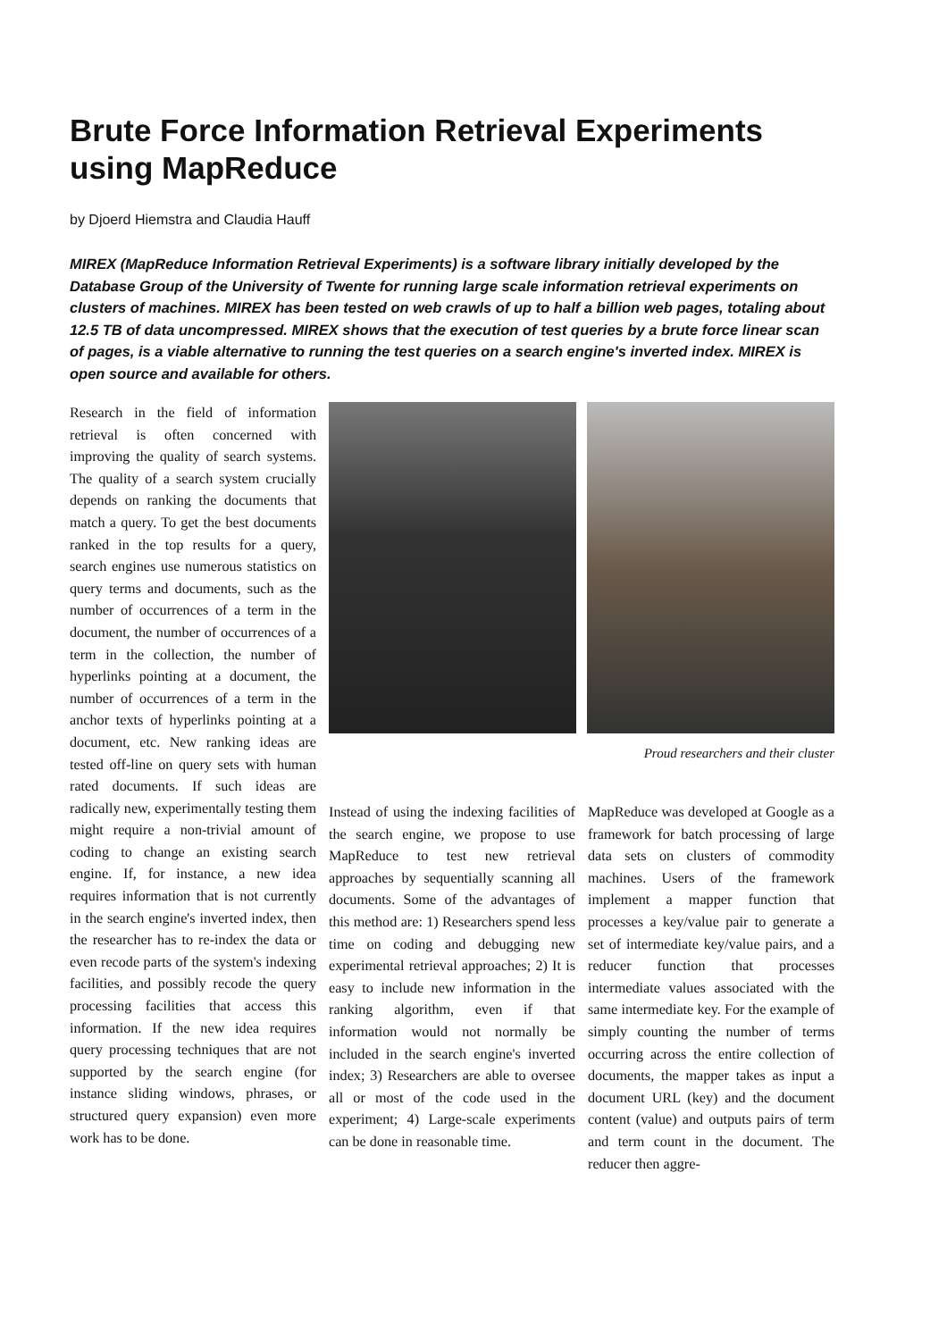Brute Force Information Retrieval Experiments using MapReduce
by Djoerd Hiemstra and Claudia Hauff
MIREX (MapReduce Information Retrieval Experiments) is a software library initially developed by the Database Group of the University of Twente for running large scale information retrieval experiments on clusters of machines. MIREX has been tested on web crawls of up to half a billion web pages, totaling about 12.5 TB of data uncompressed. MIREX shows that the execution of test queries by a brute force linear scan of pages, is a viable alternative to running the test queries on a search engine's inverted index. MIREX is open source and available for others.
Research in the field of information retrieval is often concerned with improving the quality of search systems. The quality of a search system crucially depends on ranking the documents that match a query. To get the best documents ranked in the top results for a query, search engines use numerous statistics on query terms and documents, such as the number of occurrences of a term in the document, the number of occurrences of a term in the collection, the number of hyperlinks pointing at a document, the number of occurrences of a term in the anchor texts of hyperlinks pointing at a document, etc. New ranking ideas are tested off-line on query sets with human rated documents. If such ideas are radically new, experimentally testing them might require a non-trivial amount of coding to change an existing search engine. If, for instance, a new idea requires information that is not currently in the search engine's inverted index, then the researcher has to re-index the data or even recode parts of the system's indexing facilities, and possibly recode the query processing facilities that access this information. If the new idea requires query processing techniques that are not supported by the search engine (for instance sliding windows, phrases, or structured query expansion) even more work has to be done.
Proud researchers and their cluster
Instead of using the indexing facilities of the search engine, we propose to use MapReduce to test new retrieval approaches by sequentially scanning all documents. Some of the advantages of this method are: 1) Researchers spend less time on coding and debugging new experimental retrieval approaches; 2) It is easy to include new information in the ranking algorithm, even if that information would not normally be included in the search engine's inverted index; 3) Researchers are able to oversee all or most of the code used in the experiment; 4) Large-scale experiments can be done in reasonable time.
MapReduce was developed at Google as a framework for batch processing of large data sets on clusters of commodity machines. Users of the framework implement a mapper function that processes a key/value pair to generate a set of intermediate key/value pairs, and a reducer function that processes intermediate values associated with the same intermediate key. For the example of simply counting the number of terms occurring across the entire collection of documents, the mapper takes as input a document URL (key) and the document content (value) and outputs pairs of term and term count in the document. The reducer then aggre-